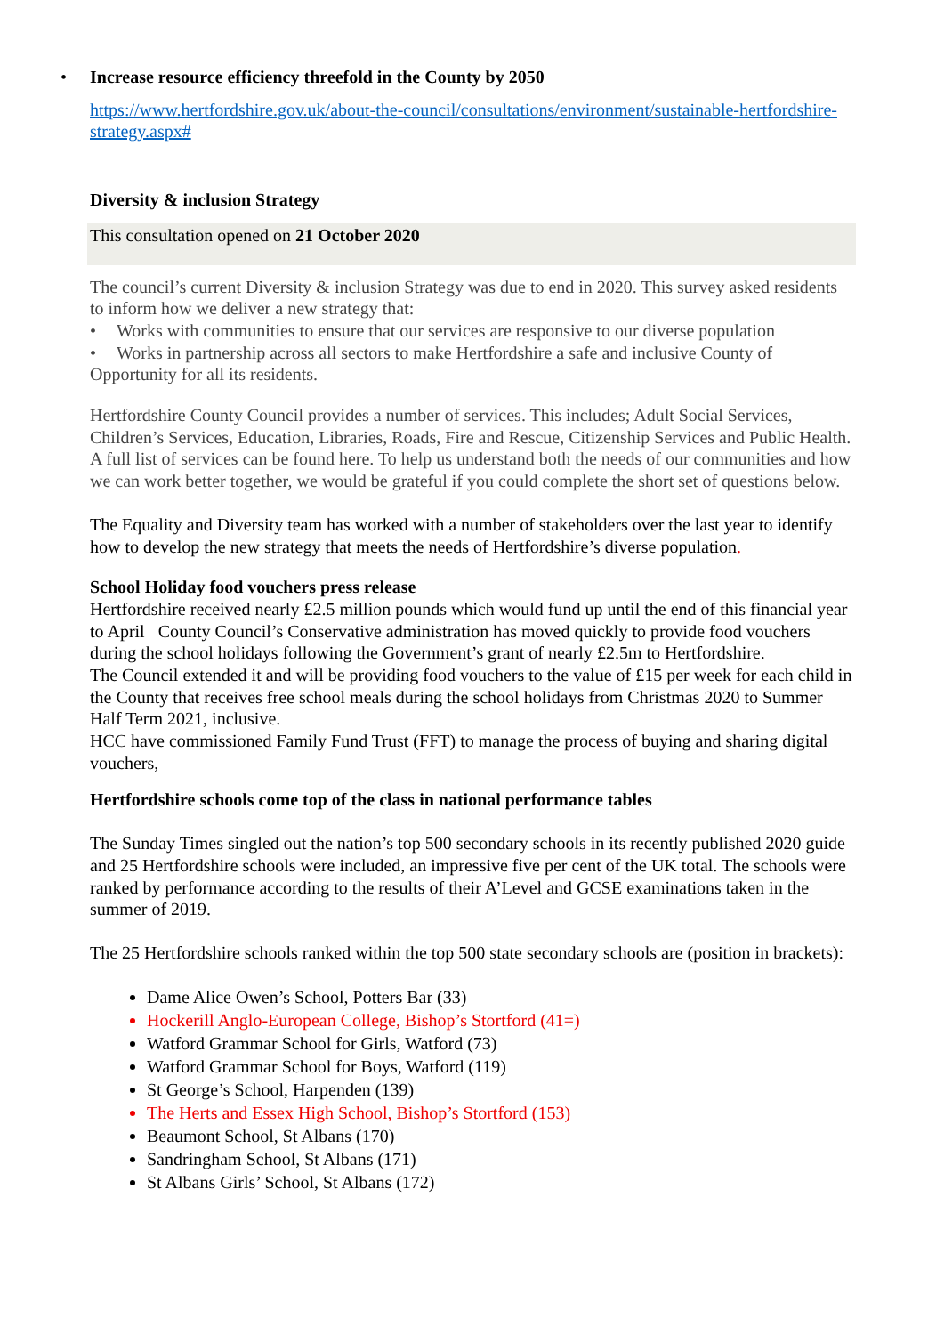• Increase resource efficiency threefold in the County by 2050
https://www.hertfordshire.gov.uk/about-the-council/consultations/environment/sustainable-hertfordshire-strategy.aspx#
Diversity & inclusion Strategy
This consultation opened on 21 October 2020
The council’s current Diversity & inclusion Strategy was due to end in 2020. This survey asked residents to inform how we deliver a new strategy that:
• Works with communities to ensure that our services are responsive to our diverse population
• Works in partnership across all sectors to make Hertfordshire a safe and inclusive County of
Opportunity for all its residents.
Hertfordshire County Council provides a number of services. This includes; Adult Social Services, Children’s Services, Education, Libraries, Roads, Fire and Rescue, Citizenship Services and Public Health. A full list of services can be found here. To help us understand both the needs of our communities and how we can work better together, we would be grateful if you could complete the short set of questions below.
The Equality and Diversity team has worked with a number of stakeholders over the last year to identify how to develop the new strategy that meets the needs of Hertfordshire’s diverse population.
School Holiday food vouchers press release
Hertfordshire received nearly £2.5 million pounds which would fund up until the end of this financial year to April County Council’s Conservative administration has moved quickly to provide food vouchers during the school holidays following the Government’s grant of nearly £2.5m to Hertfordshire.
The Council extended it and will be providing food vouchers to the value of £15 per week for each child in the County that receives free school meals during the school holidays from Christmas 2020 to Summer Half Term 2021, inclusive.
HCC have commissioned Family Fund Trust (FFT) to manage the process of buying and sharing digital vouchers,
Hertfordshire schools come top of the class in national performance tables
The Sunday Times singled out the nation’s top 500 secondary schools in its recently published 2020 guide and 25 Hertfordshire schools were included, an impressive five per cent of the UK total. The schools were ranked by performance according to the results of their A’Level and GCSE examinations taken in the summer of 2019.
The 25 Hertfordshire schools ranked within the top 500 state secondary schools are (position in brackets):
Dame Alice Owen’s School, Potters Bar (33)
Hockerill Anglo-European College, Bishop’s Stortford (41=)
Watford Grammar School for Girls, Watford (73)
Watford Grammar School for Boys, Watford (119)
St George’s School, Harpenden (139)
The Herts and Essex High School, Bishop’s Stortford (153)
Beaumont School, St Albans (170)
Sandringham School, St Albans (171)
St Albans Girls’ School, St Albans (172)